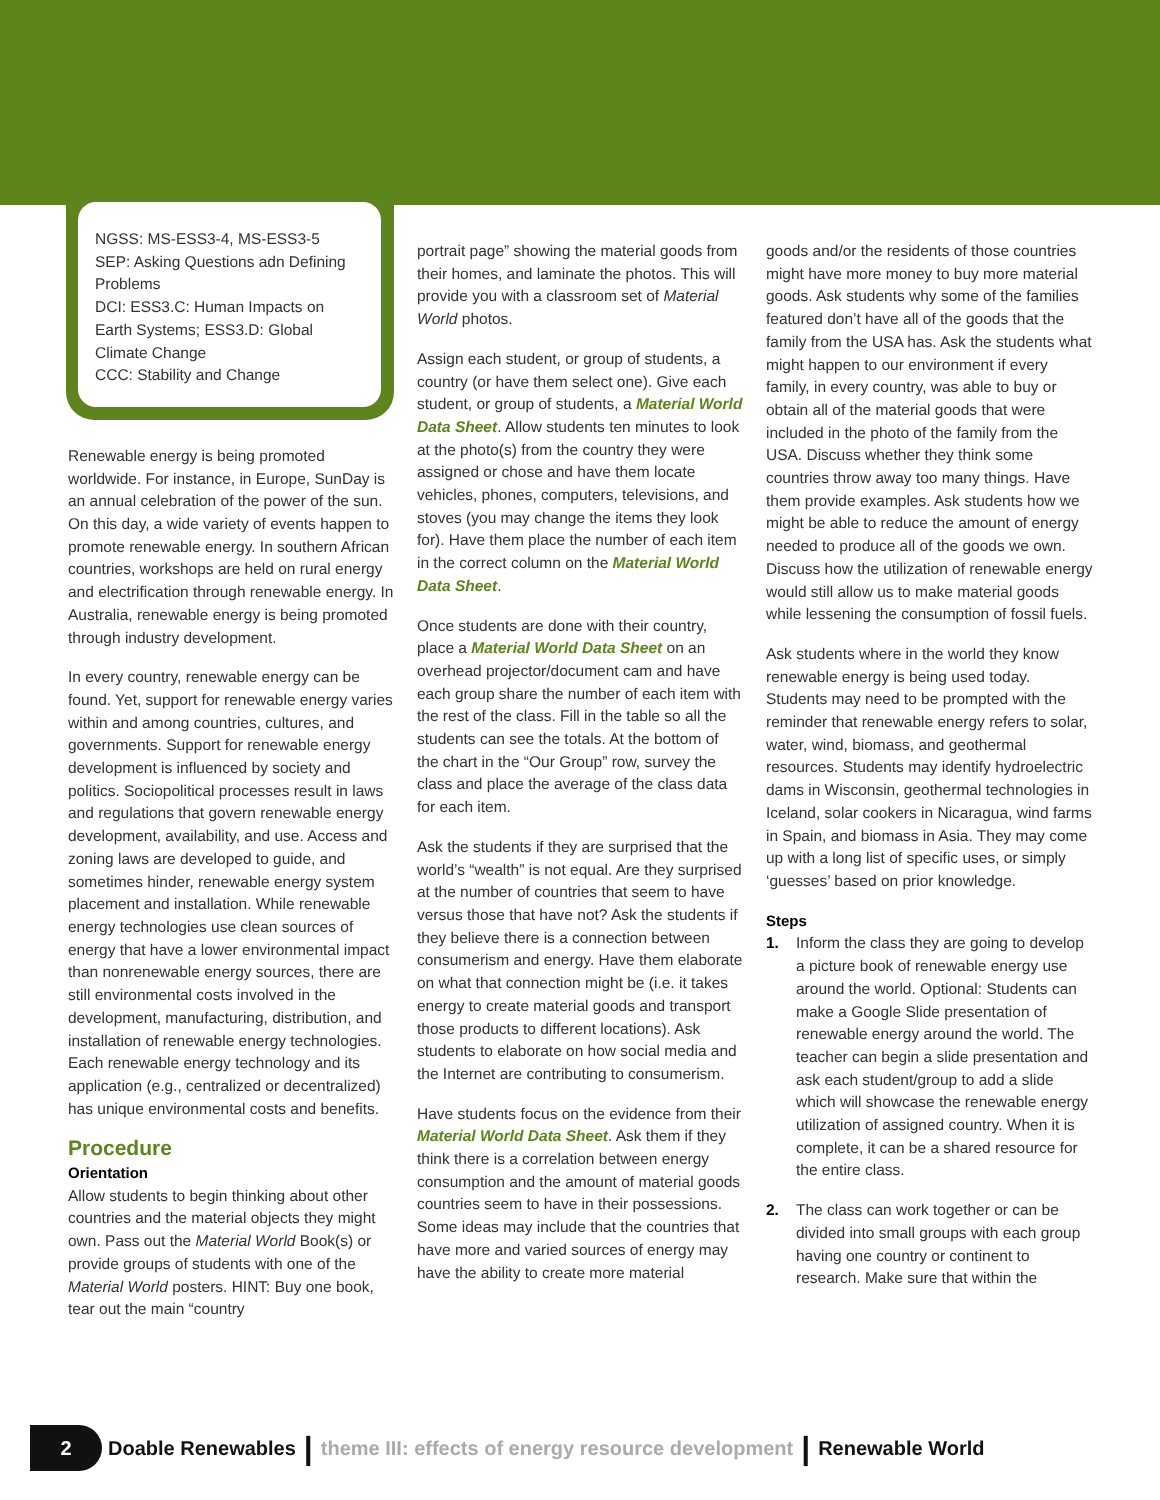NGSS: MS-ESS3-4, MS-ESS3-5
SEP: Asking Questions adn Defining Problems
DCI: ESS3.C: Human Impacts on Earth Systems; ESS3.D: Global Climate Change
CCC: Stability and Change
Renewable energy is being promoted worldwide. For instance, in Europe, SunDay is an annual celebration of the power of the sun. On this day, a wide variety of events happen to promote renewable energy. In southern African countries, workshops are held on rural energy and electrification through renewable energy. In Australia, renewable energy is being promoted through industry development.
In every country, renewable energy can be found. Yet, support for renewable energy varies within and among countries, cultures, and governments. Support for renewable energy development is influenced by society and politics. Sociopolitical processes result in laws and regulations that govern renewable energy development, availability, and use. Access and zoning laws are developed to guide, and sometimes hinder, renewable energy system placement and installation. While renewable energy technologies use clean sources of energy that have a lower environmental impact than nonrenewable energy sources, there are still environmental costs involved in the development, manufacturing, distribution, and installation of renewable energy technologies. Each renewable energy technology and its application (e.g., centralized or decentralized) has unique environmental costs and benefits.
Procedure
Orientation
Allow students to begin thinking about other countries and the material objects they might own. Pass out the Material World Book(s) or provide groups of students with one of the Material World posters. HINT: Buy one book, tear out the main “country
portrait page” showing the material goods from their homes, and laminate the photos. This will provide you with a classroom set of Material World photos.
Assign each student, or group of students, a country (or have them select one). Give each student, or group of students, a Material World Data Sheet. Allow students ten minutes to look at the photo(s) from the country they were assigned or chose and have them locate vehicles, phones, computers, televisions, and stoves (you may change the items they look for). Have them place the number of each item in the correct column on the Material World Data Sheet.
Once students are done with their country, place a Material World Data Sheet on an overhead projector/document cam and have each group share the number of each item with the rest of the class. Fill in the table so all the students can see the totals. At the bottom of the chart in the “Our Group” row, survey the class and place the average of the class data for each item.
Ask the students if they are surprised that the world’s “wealth” is not equal. Are they surprised at the number of countries that seem to have versus those that have not? Ask the students if they believe there is a connection between consumerism and energy. Have them elaborate on what that connection might be (i.e. it takes energy to create material goods and transport those products to different locations). Ask students to elaborate on how social media and the Internet are contributing to consumerism.
Have students focus on the evidence from their Material World Data Sheet. Ask them if they think there is a correlation between energy consumption and the amount of material goods countries seem to have in their possessions. Some ideas may include that the countries that have more and varied sources of energy may have the ability to create more material
goods and/or the residents of those countries might have more money to buy more material goods. Ask students why some of the families featured don’t have all of the goods that the family from the USA has. Ask the students what might happen to our environment if every family, in every country, was able to buy or obtain all of the material goods that were included in the photo of the family from the USA. Discuss whether they think some countries throw away too many things. Have them provide examples. Ask students how we might be able to reduce the amount of energy needed to produce all of the goods we own. Discuss how the utilization of renewable energy would still allow us to make material goods while lessening the consumption of fossil fuels.
Ask students where in the world they know renewable energy is being used today. Students may need to be prompted with the reminder that renewable energy refers to solar, water, wind, biomass, and geothermal resources. Students may identify hydroelectric dams in Wisconsin, geothermal technologies in Iceland, solar cookers in Nicaragua, wind farms in Spain, and biomass in Asia. They may come up with a long list of specific uses, or simply ‘guesses’ based on prior knowledge.
Steps
1. Inform the class they are going to develop a picture book of renewable energy use around the world. Optional: Students can make a Google Slide presentation of renewable energy around the world. The teacher can begin a slide presentation and ask each student/group to add a slide which will showcase the renewable energy utilization of assigned country. When it is complete, it can be a shared resource for the entire class.
2. The class can work together or can be divided into small groups with each group having one country or continent to research. Make sure that within the
2 Doable Renewables | theme III: effects of energy resource development | Renewable World